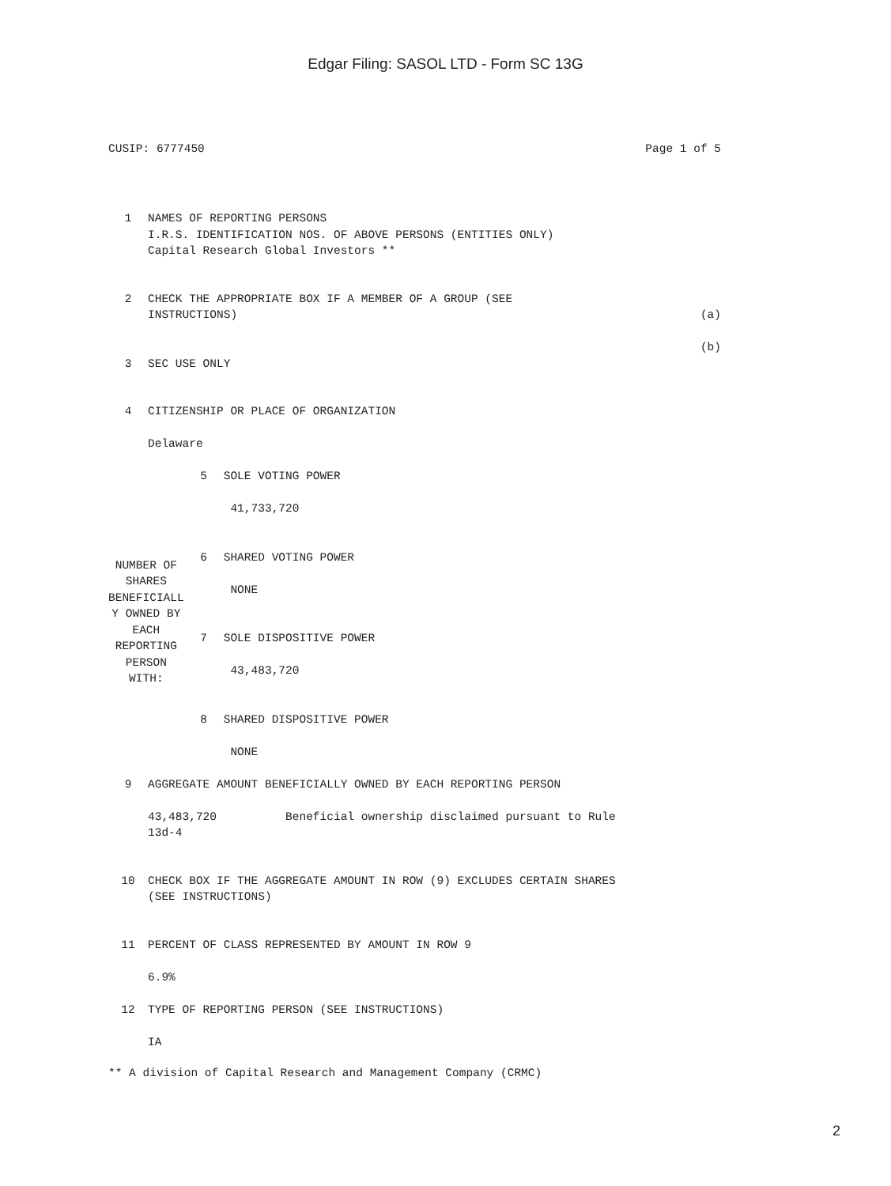Edgar Filing: SASOL LTD - Form SC 13G
CUSIP: 6777450 Page 1 of 5
| 1 | NAMES OF REPORTING PERSONS I.R.S. IDENTIFICATION NOS. OF ABOVE PERSONS (ENTITIES ONLY) Capital Research Global Investors ** | |
| 2 | CHECK THE APPROPRIATE BOX IF A MEMBER OF A GROUP (SEE INSTRUCTIONS) | (a) (b) |
| 3 | SEC USE ONLY | |
| 4 | CITIZENSHIP OR PLACE OF ORGANIZATION Delaware | |
| NUMBER OF SHARES BENEFICIALL Y OWNED BY EACH REPORTING PERSON WITH: | / 5 / SOLE VOTING POWER 41,733,720 / / 6 / SHARED VOTING POWER NONE / / 7 / SOLE DISPOSITIVE POWER 43,483,720 / / 8 / SHARED DISPOSITIVE POWER NONE / |
| 9 | AGGREGATE AMOUNT BENEFICIALLY OWNED BY EACH REPORTING PERSON 43,483,720 Beneficial ownership disclaimed pursuant to Rule 13d-4 |
| 10 | CHECK BOX IF THE AGGREGATE AMOUNT IN ROW (9) EXCLUDES CERTAIN SHARES (SEE INSTRUCTIONS) |
| 11 | PERCENT OF CLASS REPRESENTED BY AMOUNT IN ROW 9 6.9% |
| 12 | TYPE OF REPORTING PERSON (SEE INSTRUCTIONS) IA |
** A division of Capital Research and Management Company (CRMC)
2